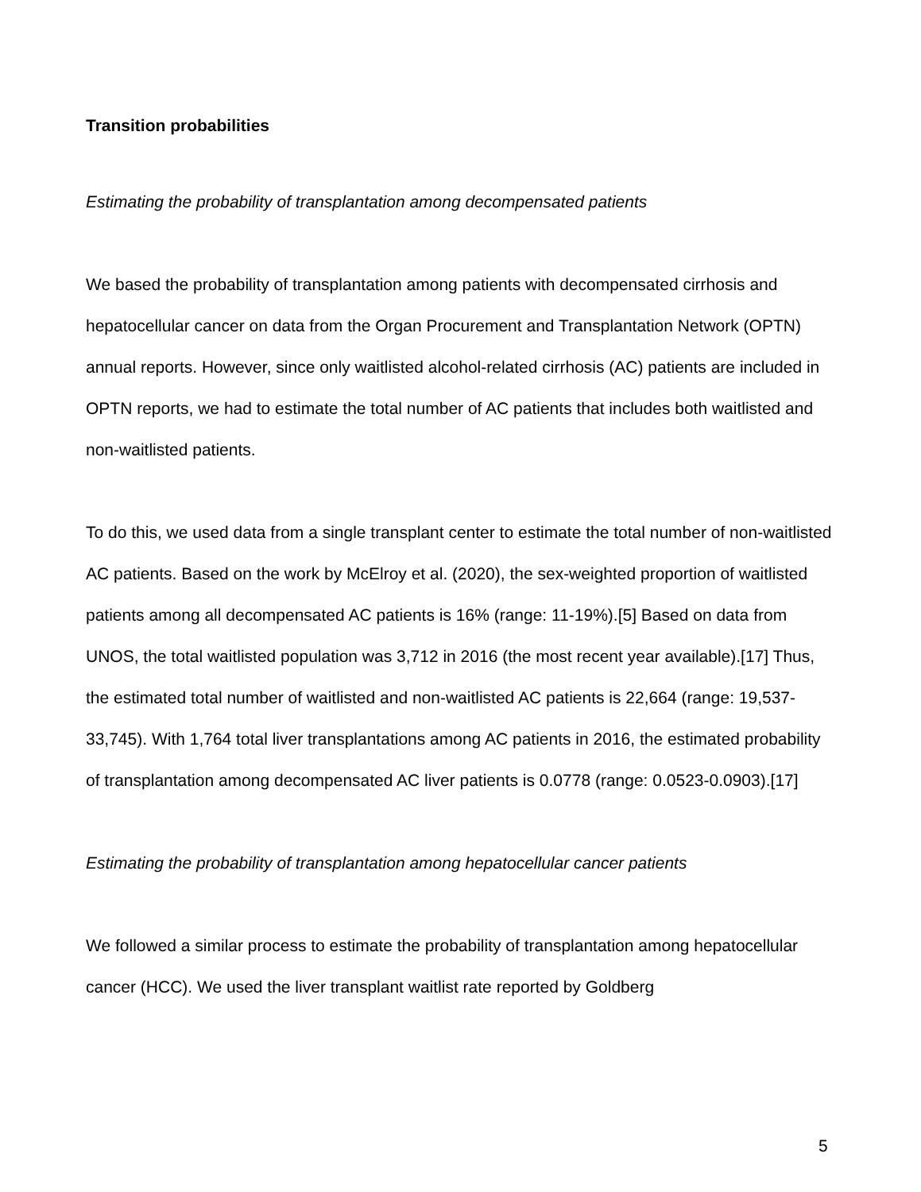Transition probabilities
Estimating the probability of transplantation among decompensated patients
We based the probability of transplantation among patients with decompensated cirrhosis and hepatocellular cancer on data from the Organ Procurement and Transplantation Network (OPTN) annual reports. However, since only waitlisted alcohol-related cirrhosis (AC) patients are included in OPTN reports, we had to estimate the total number of AC patients that includes both waitlisted and non-waitlisted patients.
To do this, we used data from a single transplant center to estimate the total number of non-waitlisted AC patients. Based on the work by McElroy et al. (2020), the sex-weighted proportion of waitlisted patients among all decompensated AC patients is 16% (range: 11-19%).[5] Based on data from UNOS, the total waitlisted population was 3,712 in 2016 (the most recent year available).[17] Thus, the estimated total number of waitlisted and non-waitlisted AC patients is 22,664 (range: 19,537-33,745). With 1,764 total liver transplantations among AC patients in 2016, the estimated probability of transplantation among decompensated AC liver patients is 0.0778 (range: 0.0523-0.0903).[17]
Estimating the probability of transplantation among hepatocellular cancer patients
We followed a similar process to estimate the probability of transplantation among hepatocellular cancer (HCC). We used the liver transplant waitlist rate reported by Goldberg
5